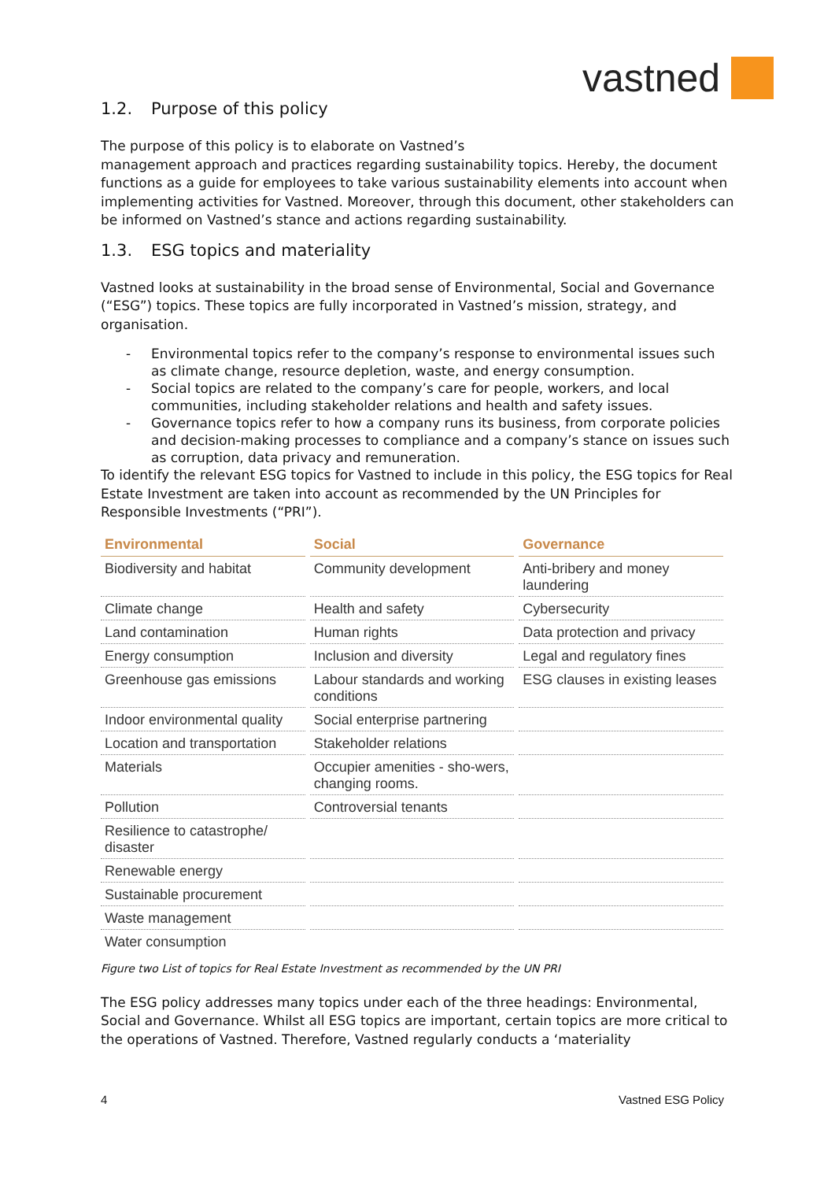vastned
1.2. Purpose of this policy
The purpose of this policy is to elaborate on Vastned’s
management approach and practices regarding sustainability topics. Hereby, the document functions as a guide for employees to take various sustainability elements into account when implementing activities for Vastned. Moreover, through this document, other stakeholders can be informed on Vastned’s stance and actions regarding sustainability.
1.3. ESG topics and materiality
Vastned looks at sustainability in the broad sense of Environmental, Social and Governance (“ESG”) topics. These topics are fully incorporated in Vastned’s mission, strategy, and organisation.
- Environmental topics refer to the company’s response to environmental issues such as climate change, resource depletion, waste, and energy consumption.
- Social topics are related to the company’s care for people, workers, and local communities, including stakeholder relations and health and safety issues.
- Governance topics refer to how a company runs its business, from corporate policies and decision-making processes to compliance and a company’s stance on issues such as corruption, data privacy and remuneration.
To identify the relevant ESG topics for Vastned to include in this policy, the ESG topics for Real Estate Investment are taken into account as recommended by the UN Principles for Responsible Investments (“PRI”).
| Environmental | Social | Governance |
| --- | --- | --- |
| Biodiversity and habitat | Community development | Anti-bribery and money laundering |
| Climate change | Health and safety | Cybersecurity |
| Land contamination | Human rights | Data protection and privacy |
| Energy consumption | Inclusion and diversity | Legal and regulatory fines |
| Greenhouse gas emissions | Labour standards and working conditions | ESG clauses in existing leases |
| Indoor environmental quality | Social enterprise partnering | |
| Location and transportation | Stakeholder relations | |
| Materials | Occupier amenities - sho-wers, changing rooms. | |
| Pollution | Controversial tenants | |
| Resilience to catastrophe/ disaster | | |
| Renewable energy | | |
| Sustainable procurement | | |
| Waste management | | |
| Water consumption | | |
Figure two List of topics for Real Estate Investment as recommended by the UN PRI
The ESG policy addresses many topics under each of the three headings: Environmental, Social and Governance. Whilst all ESG topics are important, certain topics are more critical to the operations of Vastned. Therefore, Vastned regularly conducts a ‘materiality
4 Vastned ESG Policy